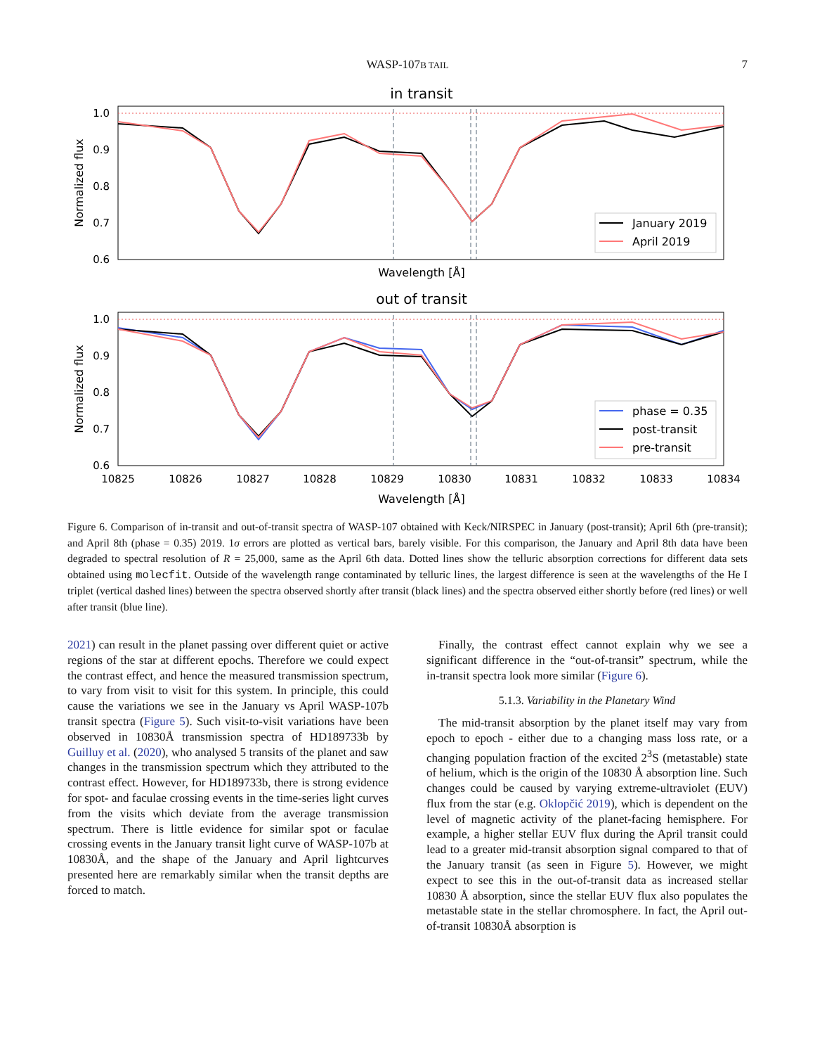WASP-107B TAIL
7
in transit
1.0
0.9
0.8
0.7
0.6
Normalized flux
January 2019
April 2019
Wavelength [Å]
out of transit
1.0
0.9
0.8
0.7
0.6
Normalized flux
phase = 0.35
post-transit
pre-transit
10825
10826
10827
10828
10829
10830
10831
10832
10833
10834
Wavelength [Å]
Figure 6. Comparison of in-transit and out-of-transit spectra of WASP-107 obtained with Keck/NIRSPEC in January (post-transit); April 6th (pre-transit); and April 8th (phase = 0.35) 2019. 1σ errors are plotted as vertical bars, barely visible. For this comparison, the January and April 8th data have been degraded to spectral resolution of R = 25,000, same as the April 6th data. Dotted lines show the telluric absorption corrections for different data sets obtained using molecfit. Outside of the wavelength range contaminated by telluric lines, the largest difference is seen at the wavelengths of the He I triplet (vertical dashed lines) between the spectra observed shortly after transit (black lines) and the spectra observed either shortly before (red lines) or well after transit (blue line).
2021) can result in the planet passing over different quiet or active regions of the star at different epochs. Therefore we could expect the contrast effect, and hence the measured transmission spectrum, to vary from visit to visit for this system. In principle, this could cause the variations we see in the January vs April WASP-107b transit spectra (Figure 5). Such visit-to-visit variations have been observed in 10830Å transmission spectra of HD189733b by Guilluy et al. (2020), who analysed 5 transits of the planet and saw changes in the transmission spectrum which they attributed to the contrast effect. However, for HD189733b, there is strong evidence for spot- and faculae crossing events in the time-series light curves from the visits which deviate from the average transmission spectrum. There is little evidence for similar spot or faculae crossing events in the January transit light curve of WASP-107b at 10830Å, and the shape of the January and April lightcurves presented here are remarkably similar when the transit depths are forced to match.
Finally, the contrast effect cannot explain why we see a significant difference in the “out-of-transit” spectrum, while the in-transit spectra look more similar (Figure 6).
5.1.3. Variability in the Planetary Wind
The mid-transit absorption by the planet itself may vary from epoch to epoch - either due to a changing mass loss rate, or a changing population fraction of the excited 2<sup>3</sup>S (metastable) state of helium, which is the origin of the 10830 Å absorption line. Such changes could be caused by varying extreme-ultraviolet (EUV) flux from the star (e.g. Oklopčić 2019), which is dependent on the level of magnetic activity of the planet-facing hemisphere. For example, a higher stellar EUV flux during the April transit could lead to a greater mid-transit absorption signal compared to that of the January transit (as seen in Figure 5). However, we might expect to see this in the out-of-transit data as increased stellar 10830 Å absorption, since the stellar EUV flux also populates the metastable state in the stellar chromosphere. In fact, the April out-of-transit 10830Å absorption is